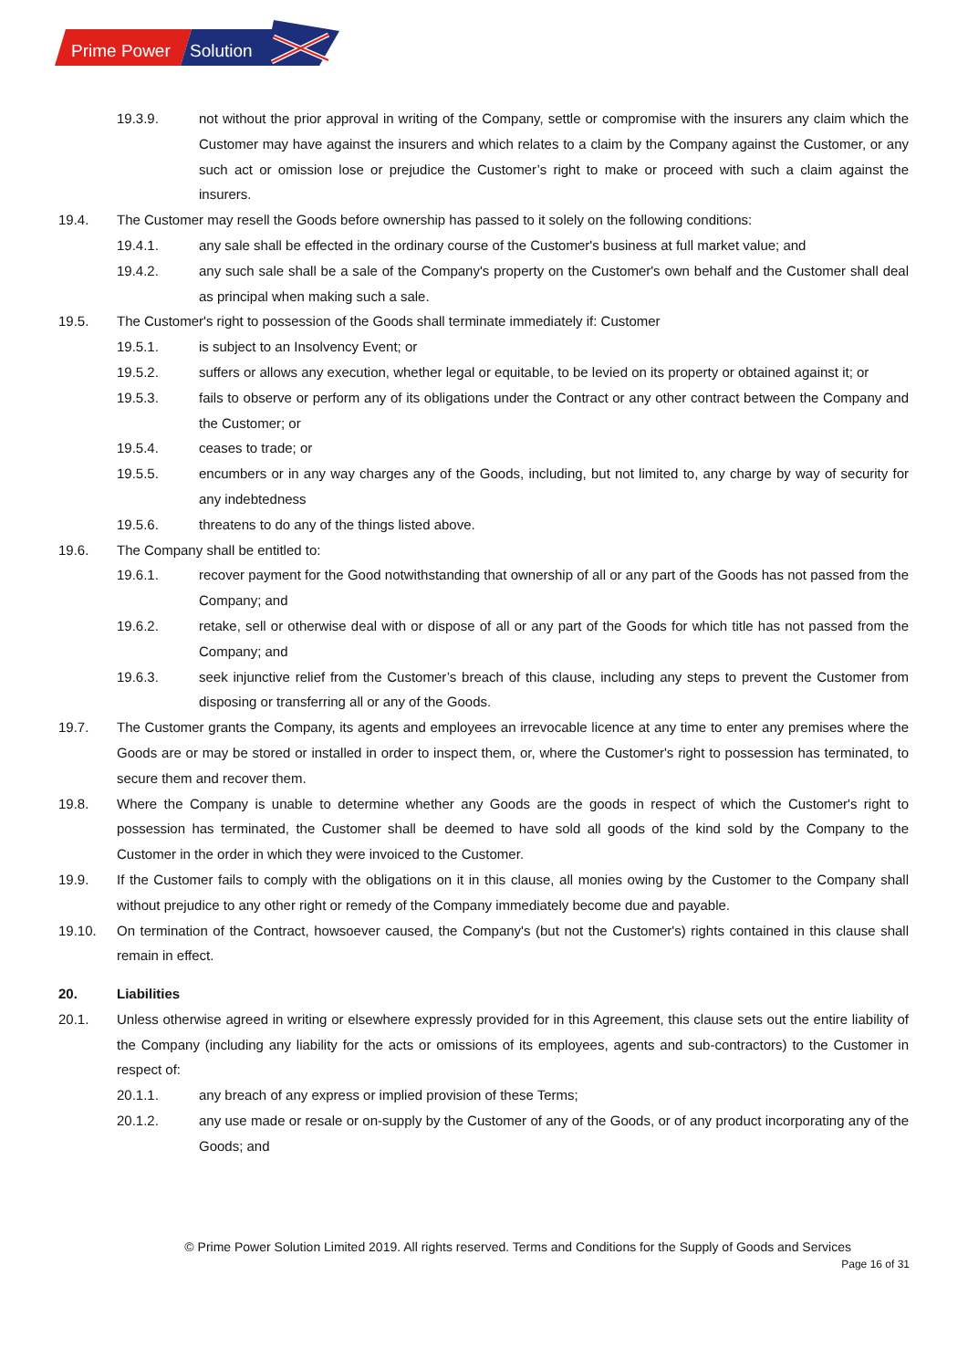Prime Power
Solution
19.3.9. not without the prior approval in writing of the Company, settle or compromise with the insurers any claim which the Customer may have against the insurers and which relates to a claim by the Company against the Customer, or any such act or omission lose or prejudice the Customer’s right to make or proceed with such a claim against the insurers.
19.4. The Customer may resell the Goods before ownership has passed to it solely on the following conditions:
19.4.1. any sale shall be effected in the ordinary course of the Customer's business at full market value; and
19.4.2. any such sale shall be a sale of the Company's property on the Customer's own behalf and the Customer shall deal as principal when making such a sale.
19.5. The Customer's right to possession of the Goods shall terminate immediately if: Customer
19.5.1. is subject to an Insolvency Event; or
19.5.2. suffers or allows any execution, whether legal or equitable, to be levied on its property or obtained against it; or
19.5.3. fails to observe or perform any of its obligations under the Contract or any other contract between the Company and the Customer; or
19.5.4. ceases to trade; or
19.5.5. encumbers or in any way charges any of the Goods, including, but not limited to, any charge by way of security for any indebtedness
19.5.6. threatens to do any of the things listed above.
19.6. The Company shall be entitled to:
19.6.1. recover payment for the Good notwithstanding that ownership of all or any part of the Goods has not passed from the Company; and
19.6.2. retake, sell or otherwise deal with or dispose of all or any part of the Goods for which title has not passed from the Company; and
19.6.3. seek injunctive relief from the Customer’s breach of this clause, including any steps to prevent the Customer from disposing or transferring all or any of the Goods.
19.7. The Customer grants the Company, its agents and employees an irrevocable licence at any time to enter any premises where the Goods are or may be stored or installed in order to inspect them, or, where the Customer's right to possession has terminated, to secure them and recover them.
19.8. Where the Company is unable to determine whether any Goods are the goods in respect of which the Customer's right to possession has terminated, the Customer shall be deemed to have sold all goods of the kind sold by the Company to the Customer in the order in which they were invoiced to the Customer.
19.9. If the Customer fails to comply with the obligations on it in this clause, all monies owing by the Customer to the Company shall without prejudice to any other right or remedy of the Company immediately become due and payable.
19.10. On termination of the Contract, howsoever caused, the Company's (but not the Customer's) rights contained in this clause shall remain in effect.
20. Liabilities
20.1. Unless otherwise agreed in writing or elsewhere expressly provided for in this Agreement, this clause sets out the entire liability of the Company (including any liability for the acts or omissions of its employees, agents and sub-contractors) to the Customer in respect of:
20.1.1. any breach of any express or implied provision of these Terms;
20.1.2. any use made or resale or on-supply by the Customer of any of the Goods, or of any product incorporating any of the Goods; and
© Prime Power Solution Limited 2019. All rights reserved. Terms and Conditions for the Supply of Goods and Services
Page 16 of 31